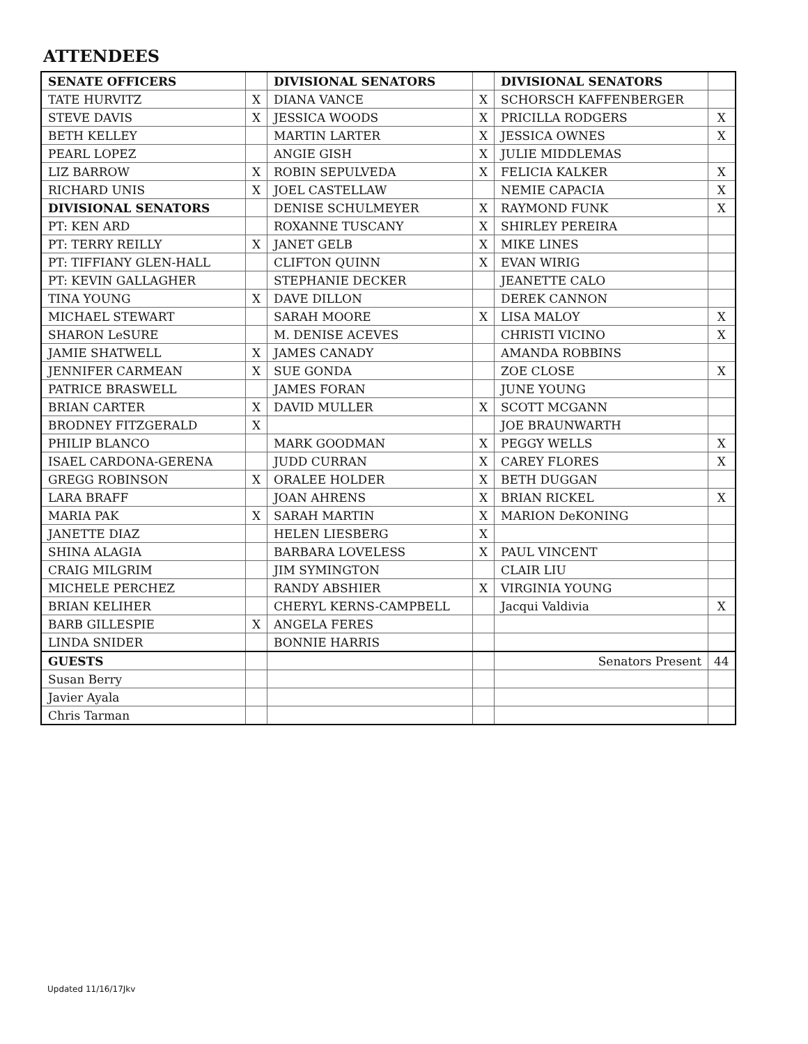ATTENDEES
| SENATE OFFICERS | | DIVISIONAL SENATORS | | DIVISIONAL SENATORS | |
| TATE HURVITZ | X | DIANA VANCE | X | SCHORSCH KAFFENBERGER | |
| STEVE DAVIS | X | JESSICA WOODS | X | PRICILLA RODGERS | X |
| BETH KELLEY | | MARTIN LARTER | X | JESSICA OWNES | X |
| PEARL LOPEZ | | ANGIE GISH | X | JULIE MIDDLEMAS | |
| LIZ BARROW | X | ROBIN SEPULVEDA | X | FELICIA KALKER | X |
| RICHARD UNIS | X | JOEL CASTELLAW | | NEMIE CAPACIA | X |
| DIVISIONAL SENATORS | | DENISE SCHULMEYER | X | RAYMOND FUNK | X |
| PT: KEN ARD | | ROXANNE TUSCANY | X | SHIRLEY PEREIRA | |
| PT: TERRY REILLY | X | JANET GELB | X | MIKE LINES | |
| PT: TIFFIANY GLEN-HALL | | CLIFTON QUINN | X | EVAN WIRIG | |
| PT: KEVIN GALLAGHER | | STEPHANIE DECKER | | JEANETTE CALO | |
| TINA YOUNG | X | DAVE DILLON | | DEREK CANNON | |
| MICHAEL STEWART | | SARAH MOORE | X | LISA MALOY | X |
| SHARON LeSURE | | M. DENISE ACEVES | | CHRISTI VICINO | X |
| JAMIE SHATWELL | X | JAMES CANADY | | AMANDA ROBBINS | |
| JENNIFER CARMEAN | X | SUE GONDA | | ZOE CLOSE | X |
| PATRICE BRASWELL | | JAMES FORAN | | JUNE YOUNG | |
| BRIAN CARTER | X | DAVID MULLER | X | SCOTT MCGANN | |
| BRODNEY FITZGERALD | X | | | JOE BRAUNWARTH | |
| PHILIP BLANCO | | MARK GOODMAN | X | PEGGY WELLS | X |
| ISAEL CARDONA-GERENA | | JUDD CURRAN | X | CAREY FLORES | X |
| GREGG ROBINSON | X | ORALEE HOLDER | X | BETH DUGGAN | |
| LARA BRAFF | | JOAN AHRENS | X | BRIAN RICKEL | X |
| MARIA PAK | X | SARAH MARTIN | X | MARION DeKONING | |
| JANETTE DIAZ | | HELEN LIESBERG | X | | |
| SHINA ALAGIA | | BARBARA LOVELESS | X | PAUL VINCENT | |
| CRAIG MILGRIM | | JIM SYMINGTON | | CLAIR LIU | |
| MICHELE PERCHEZ | | RANDY ABSHIER | X | VIRGINIA YOUNG | |
| BRIAN KELIHER | | CHERYL KERNS-CAMPBELL | | Jacqui Valdivia | X |
| BARB GILLESPIE | X | ANGELA FERES | | | |
| LINDA SNIDER | | BONNIE HARRIS | | | |
| GUESTS | | | | Senators Present | 44 |
| Susan Berry | | | | | |
| Javier Ayala | | | | | |
| Chris Tarman | | | | | |
Updated 11/16/17Jkv